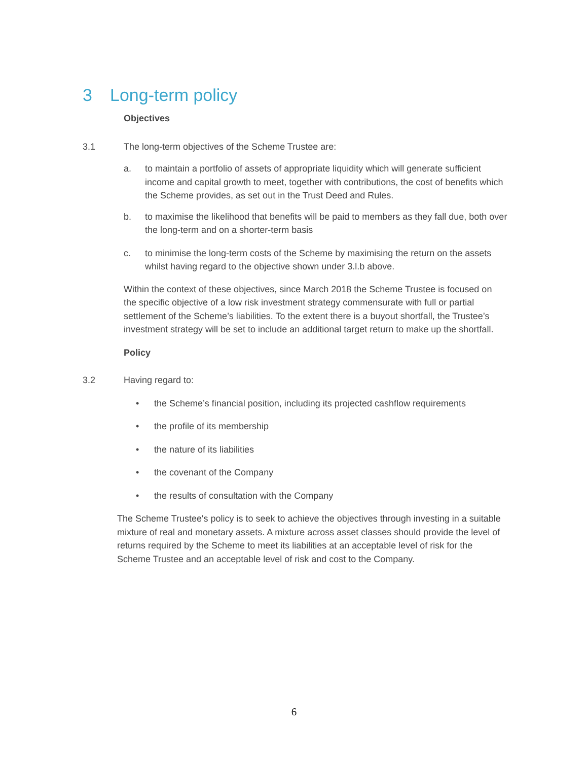3 Long-term policy
Objectives
3.1 The long-term objectives of the Scheme Trustee are:
a. to maintain a portfolio of assets of appropriate liquidity which will generate sufficient income and capital growth to meet, together with contributions, the cost of benefits which the Scheme provides, as set out in the Trust Deed and Rules.
b. to maximise the likelihood that benefits will be paid to members as they fall due, both over the long-term and on a shorter-term basis
c. to minimise the long-term costs of the Scheme by maximising the return on the assets whilst having regard to the objective shown under 3.l.b above.
Within the context of these objectives, since March 2018 the Scheme Trustee is focused on the specific objective of a low risk investment strategy commensurate with full or partial settlement of the Scheme’s liabilities. To the extent there is a buyout shortfall, the Trustee’s investment strategy will be set to include an additional target return to make up the shortfall.
Policy
3.2 Having regard to:
• the Scheme’s financial position, including its projected cashflow requirements
• the profile of its membership
• the nature of its liabilities
• the covenant of the Company
• the results of consultation with the Company
The Scheme Trustee's policy is to seek to achieve the objectives through investing in a suitable mixture of real and monetary assets. A mixture across asset classes should provide the level of returns required by the Scheme to meet its liabilities at an acceptable level of risk for the Scheme Trustee and an acceptable level of risk and cost to the Company.
6